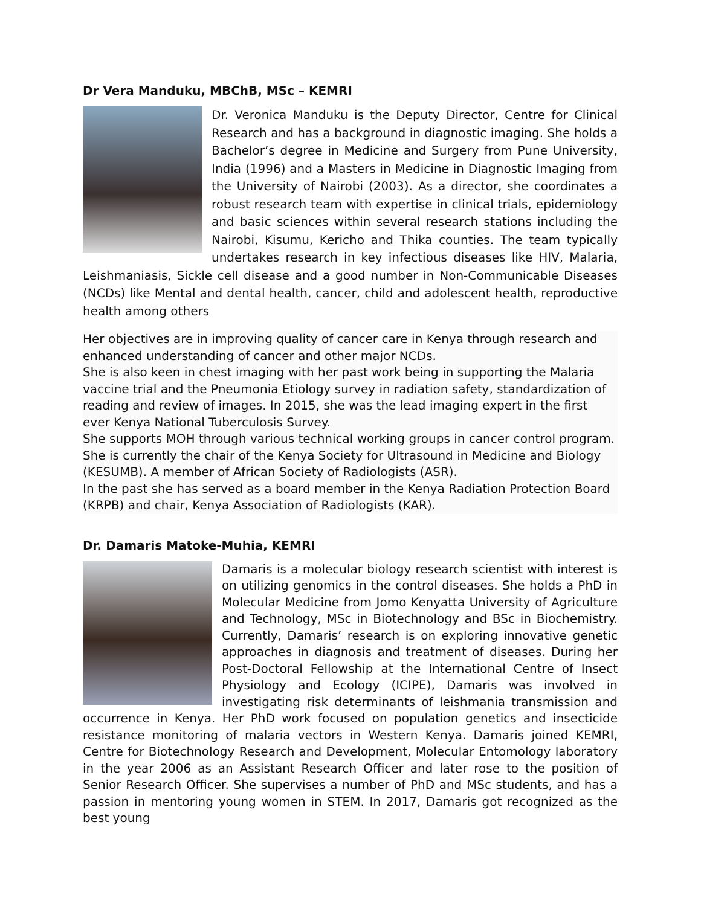Dr Vera Manduku, MBChB, MSc – KEMRI
Dr. Veronica Manduku is the Deputy Director, Centre for Clinical Research and has a background in diagnostic imaging. She holds a Bachelor’s degree in Medicine and Surgery from Pune University, India (1996) and a Masters in Medicine in Diagnostic Imaging from the University of Nairobi (2003). As a director, she coordinates a robust research team with expertise in clinical trials, epidemiology and basic sciences within several research stations including the Nairobi, Kisumu, Kericho and Thika counties. The team typically undertakes research in key infectious diseases like HIV, Malaria, Leishmaniasis, Sickle cell disease and a good number in Non-Communicable Diseases (NCDs) like Mental and dental health, cancer, child and adolescent health, reproductive health among others
Her objectives are in improving quality of cancer care in Kenya through research and enhanced understanding of cancer and other major NCDs.
She is also keen in chest imaging with her past work being in supporting the Malaria vaccine trial and the Pneumonia Etiology survey in radiation safety, standardization of reading and review of images. In 2015, she was the lead imaging expert in the first ever Kenya National Tuberculosis Survey.
She supports MOH through various technical working groups in cancer control program. She is currently the chair of the Kenya Society for Ultrasound in Medicine and Biology (KESUMB). A member of African Society of Radiologists (ASR).
In the past she has served as a board member in the Kenya Radiation Protection Board (KRPB) and chair, Kenya Association of Radiologists (KAR).
Dr. Damaris Matoke-Muhia, KEMRI
Damaris is a molecular biology research scientist with interest is on utilizing genomics in the control diseases. She holds a PhD in Molecular Medicine from Jomo Kenyatta University of Agriculture and Technology, MSc in Biotechnology and BSc in Biochemistry. Currently, Damaris’ research is on exploring innovative genetic approaches in diagnosis and treatment of diseases. During her Post-Doctoral Fellowship at the International Centre of Insect Physiology and Ecology (ICIPE), Damaris was involved in investigating risk determinants of leishmania transmission and occurrence in Kenya. Her PhD work focused on population genetics and insecticide resistance monitoring of malaria vectors in Western Kenya. Damaris joined KEMRI, Centre for Biotechnology Research and Development, Molecular Entomology laboratory in the year 2006 as an Assistant Research Officer and later rose to the position of Senior Research Officer. She supervises a number of PhD and MSc students, and has a passion in mentoring young women in STEM. In 2017, Damaris got recognized as the best young